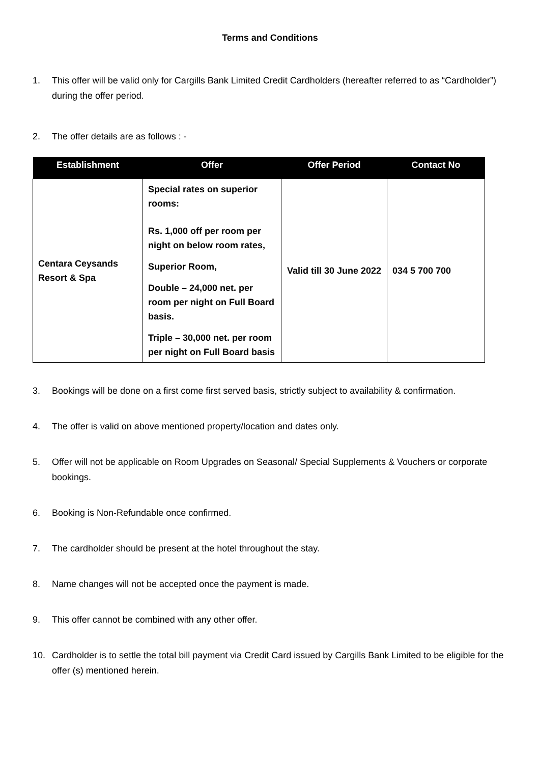Terms and Conditions
1. This offer will be valid only for Cargills Bank Limited Credit Cardholders (hereafter referred to as “Cardholder”) during the offer period.
2. The offer details are as follows : -
| Establishment | Offer | Offer Period | Contact No |
| --- | --- | --- | --- |
| Centara Ceysands Resort & Spa | Special rates on superior rooms: Rs. 1,000 off per room per night on below room rates, Superior Room, Double – 24,000 net. per room per night on Full Board basis. Triple – 30,000 net. per room per night on Full Board basis | Valid till 30 June 2022 | 034 5 700 700 |
3. Bookings will be done on a first come first served basis, strictly subject to availability & confirmation.
4. The offer is valid on above mentioned property/location and dates only.
5. Offer will not be applicable on Room Upgrades on Seasonal/ Special Supplements & Vouchers or corporate bookings.
6. Booking is Non-Refundable once confirmed.
7. The cardholder should be present at the hotel throughout the stay.
8. Name changes will not be accepted once the payment is made.
9. This offer cannot be combined with any other offer.
10. Cardholder is to settle the total bill payment via Credit Card issued by Cargills Bank Limited to be eligible for the offer (s) mentioned herein.